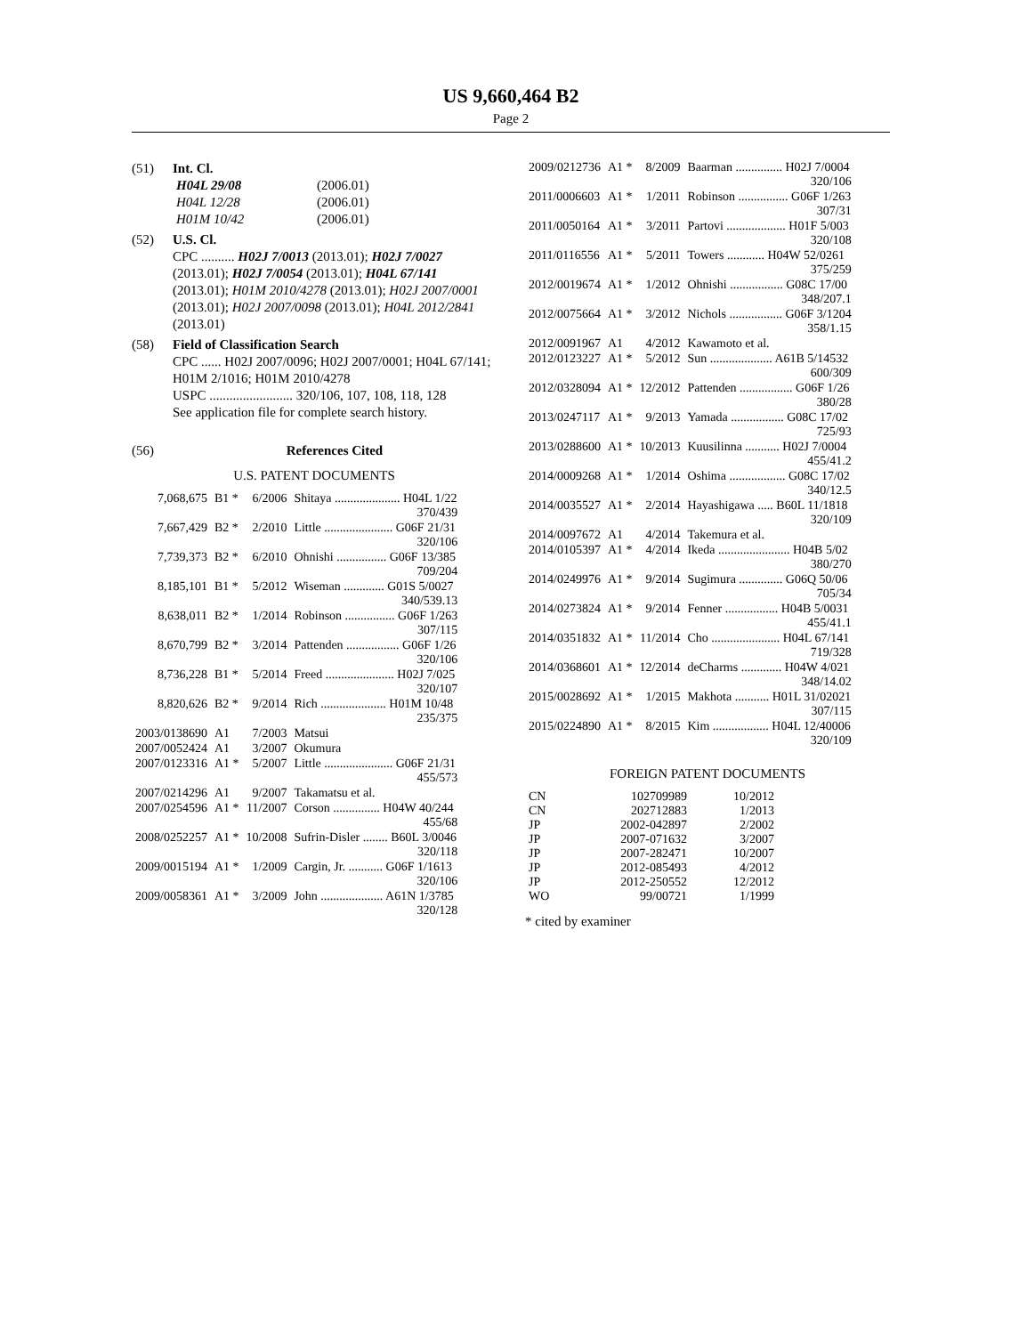US 9,660,464 B2
Page 2
(51) Int. Cl.
| H04L 29/08 | (2006.01) |
| H04L 12/28 | (2006.01) |
| H01M 10/42 | (2006.01) |
(52) U.S. Cl.
CPC .......... H02J 7/0013 (2013.01); H02J 7/0027 (2013.01); H02J 7/0054 (2013.01); H04L 67/141 (2013.01); H01M 2010/4278 (2013.01); H02J 2007/0001 (2013.01); H02J 2007/0098 (2013.01); H04L 2012/2841 (2013.01)
(58) Field of Classification Search
CPC ...... H02J 2007/0096; H02J 2007/0001; H04L 67/141; H01M 2/1016; H01M 2010/4278
USPC ......................... 320/106, 107, 108, 118, 128
See application file for complete search history.
(56) References Cited
U.S. PATENT DOCUMENTS
| 7,068,675 | B1 * | 6/2006 | Shitaya ..................... H04L 1/22 370/439 |
| 7,667,429 | B2 * | 2/2010 | Little ...................... G06F 21/31 320/106 |
| 7,739,373 | B2 * | 6/2010 | Ohnishi ................ G06F 13/385 709/204 |
| 8,185,101 | B1 * | 5/2012 | Wiseman ............. G01S 5/0027 340/539.13 |
| 8,638,011 | B2 * | 1/2014 | Robinson ................ G06F 1/263 307/115 |
| 8,670,799 | B2 * | 3/2014 | Pattenden ................. G06F 1/26 320/106 |
| 8,736,228 | B1 * | 5/2014 | Freed ...................... H02J 7/025 320/107 |
| 8,820,626 | B2 * | 9/2014 | Rich ..................... H01M 10/48 235/375 |
| 2003/0138690 | A1 | 7/2003 | Matsui |
| 2007/0052424 | A1 | 3/2007 | Okumura |
| 2007/0123316 | A1 * | 5/2007 | Little ...................... G06F 21/31 455/573 |
| 2007/0214296 | A1 | 9/2007 | Takamatsu et al. |
| 2007/0254596 | A1 * | 11/2007 | Corson ............... H04W 40/244 455/68 |
| 2008/0252257 | A1 * | 10/2008 | Sufrin-Disler ........ B60L 3/0046 320/118 |
| 2009/0015194 | A1 * | 1/2009 | Cargin, Jr. ........... G06F 1/1613 320/106 |
| 2009/0058361 | A1 * | 3/2009 | John .................... A61N 1/3785 320/128 |
| 2009/0212736 | A1 * | 8/2009 | Baarman ............... H02J 7/0004 320/106 |
| 2011/0006603 | A1 * | 1/2011 | Robinson ................ G06F 1/263 307/31 |
| 2011/0050164 | A1 * | 3/2011 | Partovi ................... H01F 5/003 320/108 |
| 2011/0116556 | A1 * | 5/2011 | Towers ............ H04W 52/0261 375/259 |
| 2012/0019674 | A1 * | 1/2012 | Ohnishi ................. G08C 17/00 348/207.1 |
| 2012/0075664 | A1 * | 3/2012 | Nichols ................. G06F 3/1204 358/1.15 |
| 2012/0091967 | A1 | 4/2012 | Kawamoto et al. |
| 2012/0123227 | A1 * | 5/2012 | Sun .................... A61B 5/14532 600/309 |
| 2012/0328094 | A1 * | 12/2012 | Pattenden ................. G06F 1/26 380/28 |
| 2013/0247117 | A1 * | 9/2013 | Yamada ................. G08C 17/02 725/93 |
| 2013/0288600 | A1 * | 10/2013 | Kuusilinna ........... H02J 7/0004 455/41.2 |
| 2014/0009268 | A1 * | 1/2014 | Oshima .................. G08C 17/02 340/12.5 |
| 2014/0035527 | A1 * | 2/2014 | Hayashigawa ..... B60L 11/1818 320/109 |
| 2014/0097672 | A1 | 4/2014 | Takemura et al. |
| 2014/0105397 | A1 * | 4/2014 | Ikeda ....................... H04B 5/02 380/270 |
| 2014/0249976 | A1 * | 9/2014 | Sugimura .............. G06Q 50/06 705/34 |
| 2014/0273824 | A1 * | 9/2014 | Fenner ................. H04B 5/0031 455/41.1 |
| 2014/0351832 | A1 * | 11/2014 | Cho ...................... H04L 67/141 719/328 |
| 2014/0368601 | A1 * | 12/2014 | deCharms ............. H04W 4/021 348/14.02 |
| 2015/0028692 | A1 * | 1/2015 | Makhota ........... H01L 31/02021 307/115 |
| 2015/0224890 | A1 * | 8/2015 | Kim .................. H04L 12/40006 320/109 |
FOREIGN PATENT DOCUMENTS
| CN | 102709989 | 10/2012 |
| CN | 202712883 | 1/2013 |
| JP | 2002-042897 | 2/2002 |
| JP | 2007-071632 | 3/2007 |
| JP | 2007-282471 | 10/2007 |
| JP | 2012-085493 | 4/2012 |
| JP | 2012-250552 | 12/2012 |
| WO | 99/00721 | 1/1999 |
* cited by examiner